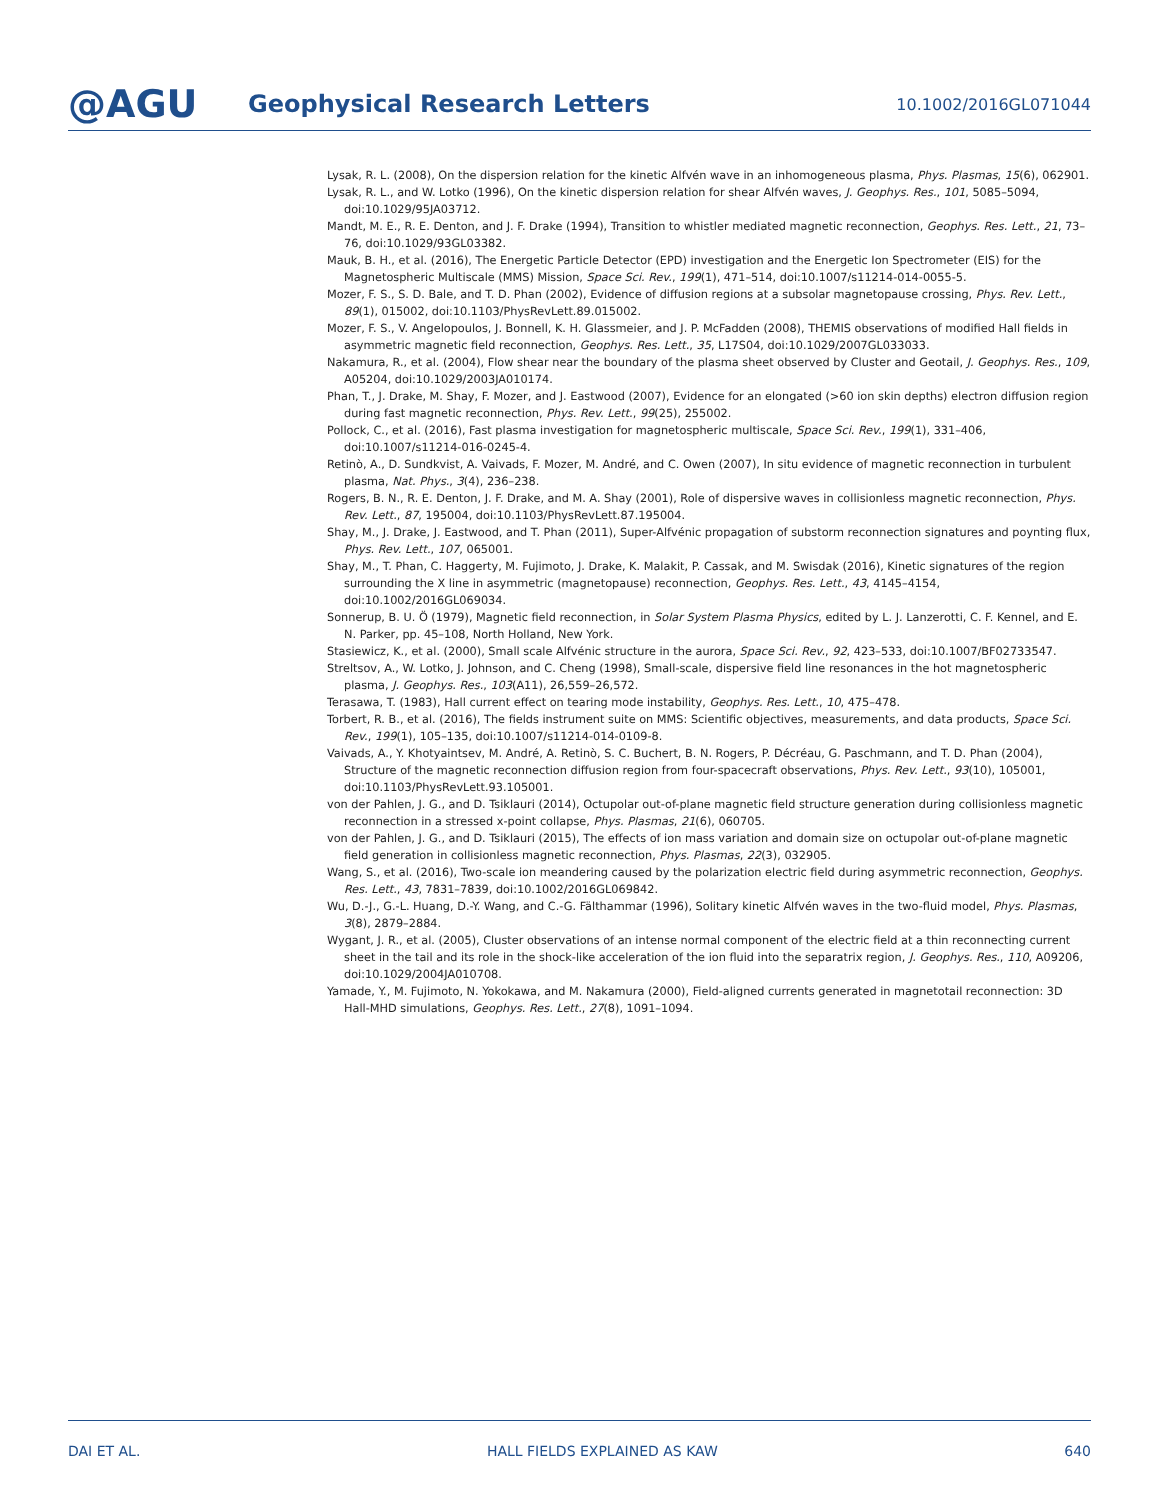@AGU
Geophysical Research Letters
10.1002/2016GL071044
Lysak, R. L. (2008), On the dispersion relation for the kinetic Alfvén wave in an inhomogeneous plasma, Phys. Plasmas, 15(6), 062901.
Lysak, R. L., and W. Lotko (1996), On the kinetic dispersion relation for shear Alfvén waves, J. Geophys. Res., 101, 5085–5094, doi:10.1029/95JA03712.
Mandt, M. E., R. E. Denton, and J. F. Drake (1994), Transition to whistler mediated magnetic reconnection, Geophys. Res. Lett., 21, 73–76, doi:10.1029/93GL03382.
Mauk, B. H., et al. (2016), The Energetic Particle Detector (EPD) investigation and the Energetic Ion Spectrometer (EIS) for the Magnetospheric Multiscale (MMS) Mission, Space Sci. Rev., 199(1), 471–514, doi:10.1007/s11214-014-0055-5.
Mozer, F. S., S. D. Bale, and T. D. Phan (2002), Evidence of diffusion regions at a subsolar magnetopause crossing, Phys. Rev. Lett., 89(1), 015002, doi:10.1103/PhysRevLett.89.015002.
Mozer, F. S., V. Angelopoulos, J. Bonnell, K. H. Glassmeier, and J. P. McFadden (2008), THEMIS observations of modified Hall fields in asymmetric magnetic field reconnection, Geophys. Res. Lett., 35, L17S04, doi:10.1029/2007GL033033.
Nakamura, R., et al. (2004), Flow shear near the boundary of the plasma sheet observed by Cluster and Geotail, J. Geophys. Res., 109, A05204, doi:10.1029/2003JA010174.
Phan, T., J. Drake, M. Shay, F. Mozer, and J. Eastwood (2007), Evidence for an elongated (>60 ion skin depths) electron diffusion region during fast magnetic reconnection, Phys. Rev. Lett., 99(25), 255002.
Pollock, C., et al. (2016), Fast plasma investigation for magnetospheric multiscale, Space Sci. Rev., 199(1), 331–406, doi:10.1007/s11214-016-0245-4.
Retinò, A., D. Sundkvist, A. Vaivads, F. Mozer, M. André, and C. Owen (2007), In situ evidence of magnetic reconnection in turbulent plasma, Nat. Phys., 3(4), 236–238.
Rogers, B. N., R. E. Denton, J. F. Drake, and M. A. Shay (2001), Role of dispersive waves in collisionless magnetic reconnection, Phys. Rev. Lett., 87, 195004, doi:10.1103/PhysRevLett.87.195004.
Shay, M., J. Drake, J. Eastwood, and T. Phan (2011), Super-Alfvénic propagation of substorm reconnection signatures and poynting flux, Phys. Rev. Lett., 107, 065001.
Shay, M., T. Phan, C. Haggerty, M. Fujimoto, J. Drake, K. Malakit, P. Cassak, and M. Swisdak (2016), Kinetic signatures of the region surrounding the X line in asymmetric (magnetopause) reconnection, Geophys. Res. Lett., 43, 4145–4154, doi:10.1002/2016GL069034.
Sonnerup, B. U. Ö (1979), Magnetic field reconnection, in Solar System Plasma Physics, edited by L. J. Lanzerotti, C. F. Kennel, and E. N. Parker, pp. 45–108, North Holland, New York.
Stasiewicz, K., et al. (2000), Small scale Alfvénic structure in the aurora, Space Sci. Rev., 92, 423–533, doi:10.1007/BF02733547.
Streltsov, A., W. Lotko, J. Johnson, and C. Cheng (1998), Small-scale, dispersive field line resonances in the hot magnetospheric plasma, J. Geophys. Res., 103(A11), 26,559–26,572.
Terasawa, T. (1983), Hall current effect on tearing mode instability, Geophys. Res. Lett., 10, 475–478.
Torbert, R. B., et al. (2016), The fields instrument suite on MMS: Scientific objectives, measurements, and data products, Space Sci. Rev., 199(1), 105–135, doi:10.1007/s11214-014-0109-8.
Vaivads, A., Y. Khotyaintsev, M. André, A. Retinò, S. C. Buchert, B. N. Rogers, P. Décréau, G. Paschmann, and T. D. Phan (2004), Structure of the magnetic reconnection diffusion region from four-spacecraft observations, Phys. Rev. Lett., 93(10), 105001, doi:10.1103/PhysRevLett.93.105001.
von der Pahlen, J. G., and D. Tsiklauri (2014), Octupolar out-of-plane magnetic field structure generation during collisionless magnetic reconnection in a stressed x-point collapse, Phys. Plasmas, 21(6), 060705.
von der Pahlen, J. G., and D. Tsiklauri (2015), The effects of ion mass variation and domain size on octupolar out-of-plane magnetic field generation in collisionless magnetic reconnection, Phys. Plasmas, 22(3), 032905.
Wang, S., et al. (2016), Two-scale ion meandering caused by the polarization electric field during asymmetric reconnection, Geophys. Res. Lett., 43, 7831–7839, doi:10.1002/2016GL069842.
Wu, D.-J., G.-L. Huang, D.-Y. Wang, and C.-G. Fälthammar (1996), Solitary kinetic Alfvén waves in the two-fluid model, Phys. Plasmas, 3(8), 2879–2884.
Wygant, J. R., et al. (2005), Cluster observations of an intense normal component of the electric field at a thin reconnecting current sheet in the tail and its role in the shock-like acceleration of the ion fluid into the separatrix region, J. Geophys. Res., 110, A09206, doi:10.1029/2004JA010708.
Yamade, Y., M. Fujimoto, N. Yokokawa, and M. Nakamura (2000), Field-aligned currents generated in magnetotail reconnection: 3D Hall-MHD simulations, Geophys. Res. Lett., 27(8), 1091–1094.
DAI ET AL. HALL FIELDS EXPLAINED AS KAW 640